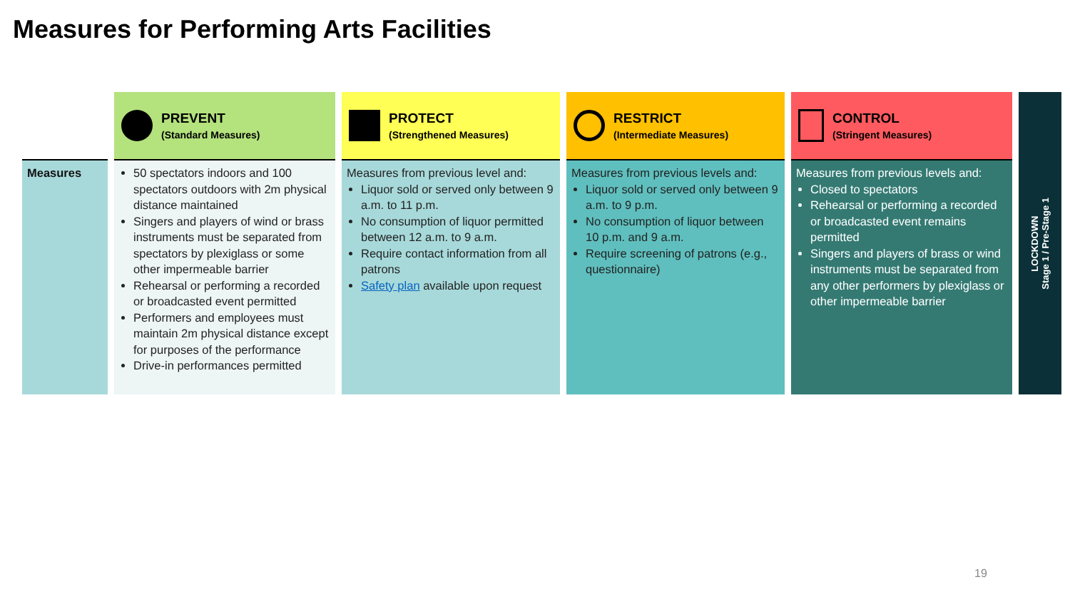Measures for Performing Arts Facilities
| | PREVENT (Standard Measures) | PROTECT (Strengthened Measures) | RESTRICT (Intermediate Measures) | CONTROL (Stringent Measures) |
| --- | --- | --- | --- | --- |
| Measures | 50 spectators indoors and 100 spectators outdoors with 2m physical distance maintained Singers and players of wind or brass instruments must be separated from spectators by plexiglass or some other impermeable barrier Rehearsal or performing a recorded or broadcasted event permitted Performers and employees must maintain 2m physical distance except for purposes of the performance Drive-in performances permitted | Measures from previous level and: Liquor sold or served only between 9 a.m. to 11 p.m. No consumption of liquor permitted between 12 a.m. to 9 a.m. Require contact information from all patrons Safety plan available upon request | Measures from previous levels and: Liquor sold or served only between 9 a.m. to 9 p.m. No consumption of liquor between 10 p.m. and 9 a.m. Require screening of patrons (e.g., questionnaire) | Measures from previous levels and: Closed to spectators Rehearsal or performing a recorded or broadcasted event remains permitted Singers and players of brass or wind instruments must be separated from any other performers by plexiglass or other impermeable barrier |
LOCKDOWN
Stage 1 / Pre-Stage 1
19